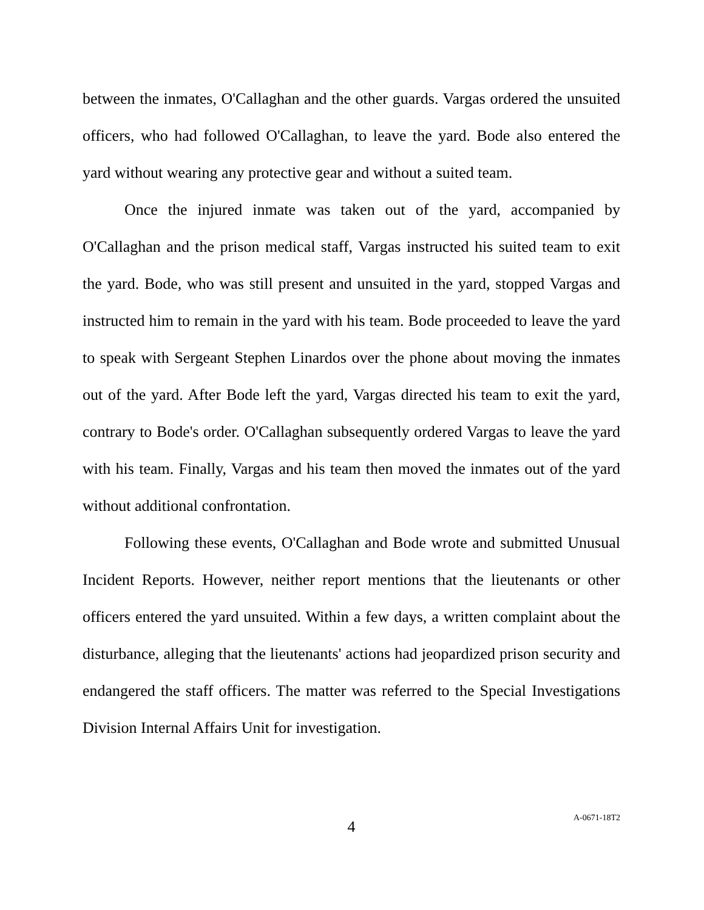between the inmates, O'Callaghan and the other guards. Vargas ordered the unsuited officers, who had followed O'Callaghan, to leave the yard. Bode also entered the yard without wearing any protective gear and without a suited team.
Once the injured inmate was taken out of the yard, accompanied by O'Callaghan and the prison medical staff, Vargas instructed his suited team to exit the yard. Bode, who was still present and unsuited in the yard, stopped Vargas and instructed him to remain in the yard with his team. Bode proceeded to leave the yard to speak with Sergeant Stephen Linardos over the phone about moving the inmates out of the yard. After Bode left the yard, Vargas directed his team to exit the yard, contrary to Bode's order. O'Callaghan subsequently ordered Vargas to leave the yard with his team. Finally, Vargas and his team then moved the inmates out of the yard without additional confrontation.
Following these events, O'Callaghan and Bode wrote and submitted Unusual Incident Reports. However, neither report mentions that the lieutenants or other officers entered the yard unsuited. Within a few days, a written complaint about the disturbance, alleging that the lieutenants' actions had jeopardized prison security and endangered the staff officers. The matter was referred to the Special Investigations Division Internal Affairs Unit for investigation.
4
A-0671-18T2